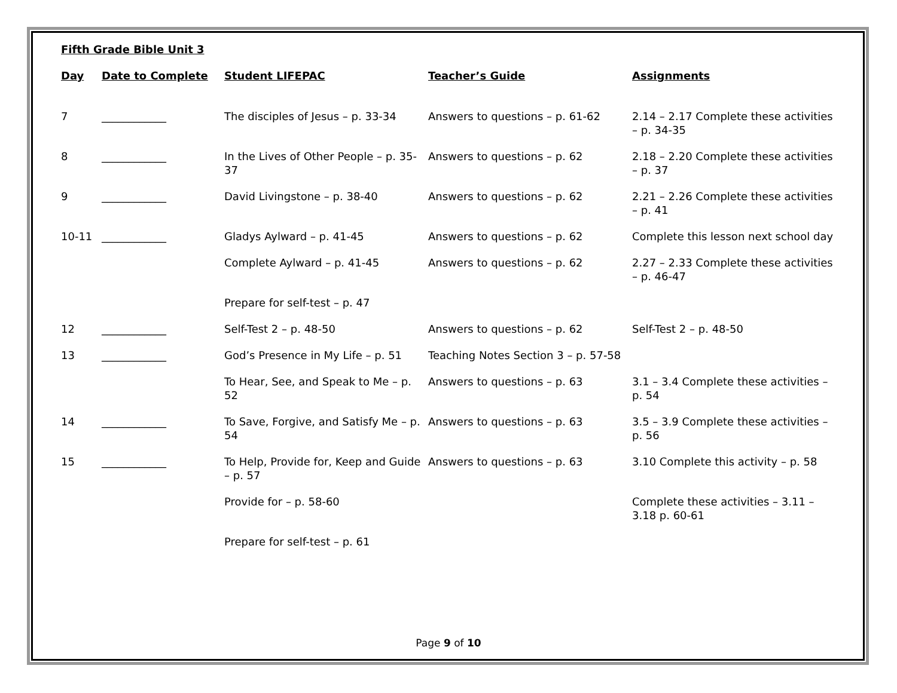Fifth Grade Bible Unit 3
| Day | Date to Complete | Student LIFEPAC | Teacher’s Guide | Assignments |
| --- | --- | --- | --- | --- |
| 7 | ____________ | The disciples of Jesus – p. 33-34 | Answers to questions – p. 61-62 | 2.14 – 2.17 Complete these activities – p. 34-35 |
| 8 | ____________ | In the Lives of Other People – p. 35-37 | Answers to questions – p. 62 | 2.18 – 2.20 Complete these activities – p. 37 |
| 9 | ____________ | David Livingstone – p. 38-40 | Answers to questions – p. 62 | 2.21 – 2.26 Complete these activities – p. 41 |
| 10-11 | ____________ | Gladys Aylward – p. 41-45 | Answers to questions – p. 62 | Complete this lesson next school day |
| | | Complete Aylward – p. 41-45 | Answers to questions – p. 62 | 2.27 – 2.33 Complete these activities – p. 46-47 |
| | | Prepare for self-test – p. 47 | | |
| 12 | ____________ | Self-Test 2 – p. 48-50 | Answers to questions – p. 62 | Self-Test 2 – p. 48-50 |
| 13 | ____________ | God’s Presence in My Life – p. 51 | Teaching Notes Section 3 – p. 57-58 | |
| | | To Hear, See, and Speak to Me – p. 52 | Answers to questions – p. 63 | 3.1 – 3.4 Complete these activities – p. 54 |
| 14 | ____________ | To Save, Forgive, and Satisfy Me – p. 54 | Answers to questions – p. 63 | 3.5 – 3.9 Complete these activities – p. 56 |
| 15 | ____________ | To Help, Provide for, Keep and Guide – p. 57 | Answers to questions – p. 63 | 3.10 Complete this activity – p. 58 |
| | | Provide for – p. 58-60 | | Complete these activities – 3.11 – 3.18 p. 60-61 |
| | | Prepare for self-test – p. 61 | | |
Page 9 of 10